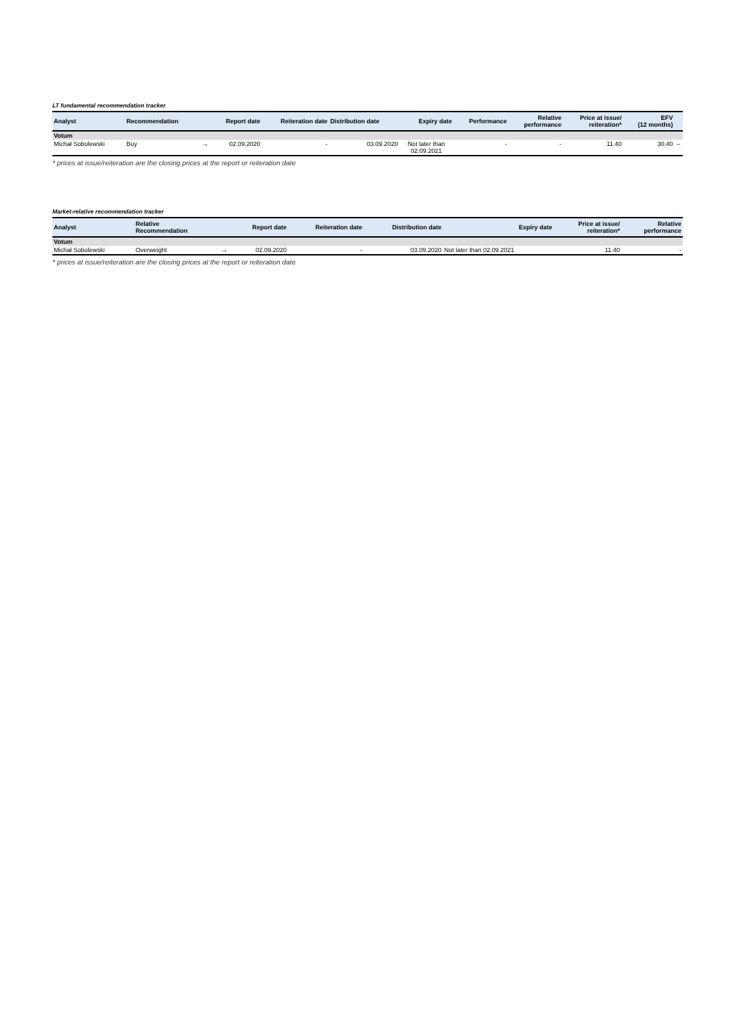LT fundamental recommendation tracker
| Analyst | Recommendation | | Report date | Reiteration date | Distribution date | Expiry date | Performance | Relative performance | Price at issue/ reiteration* | EFV (12 months) | |
| --- | --- | --- | --- | --- | --- | --- | --- | --- | --- | --- | --- |
| Votum | | | | | | | | | | | |
| Michał Sobolewski | Buy | → | 02.09.2020 | - | 03.09.2020 | Not later than 02.09.2021 | - | - | 11.40 | 30.40 | – |
* prices at issue/reiteration are the closing prices at the report or reiteration date
Market-relative recommendation tracker
| Analyst | Relative Recommendation | | Report date | Reiteration date | Distribution date | Expiry date | Price at issue/ reiteration* | Relative performance |
| --- | --- | --- | --- | --- | --- | --- | --- | --- |
| Votum | | | | | | | | |
| Michał Sobolewski | Overweight | → | 02.09.2020 | - | 03.09.2020 | Not later than 02.09.2021 | 11.40 | - |
* prices at issue/reiteration are the closing prices at the report or reiteration date